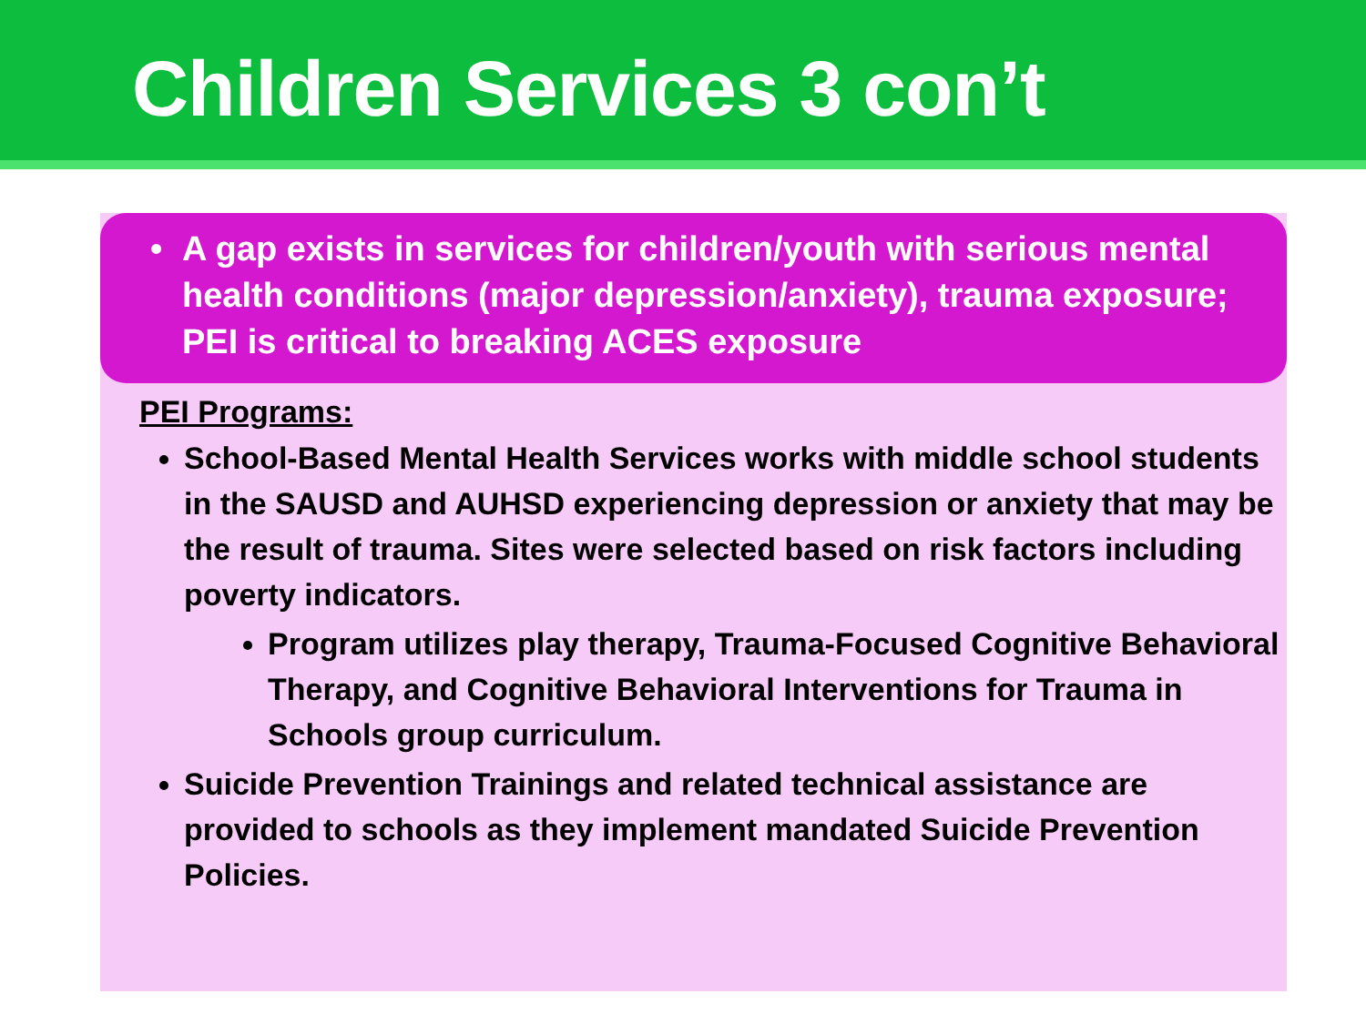Children Services 3 con’t
• A gap exists in services for children/youth with serious mental health conditions (major depression/anxiety), trauma exposure; PEI is critical to breaking ACES exposure
PEI Programs:
School-Based Mental Health Services works with middle school students in the SAUSD and AUHSD experiencing depression or anxiety that may be the result of trauma. Sites were selected based on risk factors including poverty indicators.
Program utilizes play therapy, Trauma-Focused Cognitive Behavioral Therapy, and Cognitive Behavioral Interventions for Trauma in Schools group curriculum.
Suicide Prevention Trainings and related technical assistance are provided to schools as they implement mandated Suicide Prevention Policies.